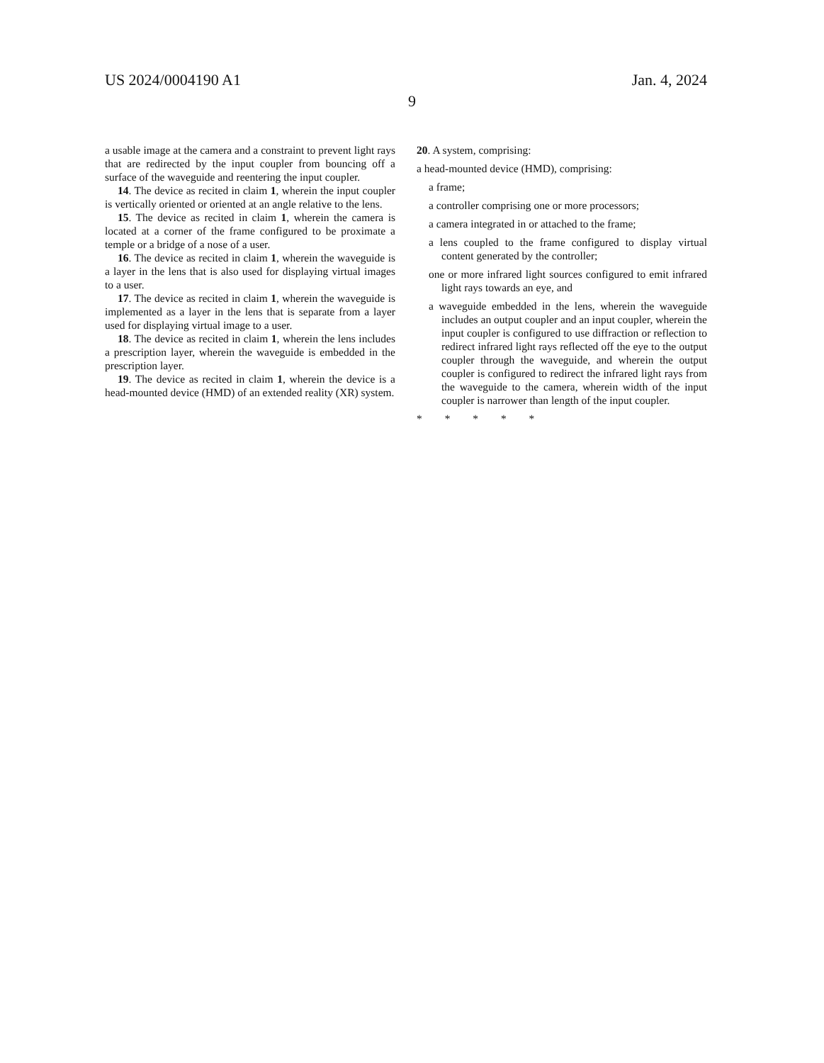US 2024/0004190 A1 Jan. 4, 2024
9
a usable image at the camera and a constraint to prevent light rays that are redirected by the input coupler from bouncing off a surface of the waveguide and reentering the input coupler.
14. The device as recited in claim 1, wherein the input coupler is vertically oriented or oriented at an angle relative to the lens.
15. The device as recited in claim 1, wherein the camera is located at a corner of the frame configured to be proximate a temple or a bridge of a nose of a user.
16. The device as recited in claim 1, wherein the waveguide is a layer in the lens that is also used for displaying virtual images to a user.
17. The device as recited in claim 1, wherein the waveguide is implemented as a layer in the lens that is separate from a layer used for displaying virtual image to a user.
18. The device as recited in claim 1, wherein the lens includes a prescription layer, wherein the waveguide is embedded in the prescription layer.
19. The device as recited in claim 1, wherein the device is a head-mounted device (HMD) of an extended reality (XR) system.
20. A system, comprising:
a head-mounted device (HMD), comprising:
a frame;
a controller comprising one or more processors;
a camera integrated in or attached to the frame;
a lens coupled to the frame configured to display virtual content generated by the controller;
one or more infrared light sources configured to emit infrared light rays towards an eye, and
a waveguide embedded in the lens, wherein the waveguide includes an output coupler and an input coupler, wherein the input coupler is configured to use diffraction or reflection to redirect infrared light rays reflected off the eye to the output coupler through the waveguide, and wherein the output coupler is configured to redirect the infrared light rays from the waveguide to the camera, wherein width of the input coupler is narrower than length of the input coupler.
* * * * *